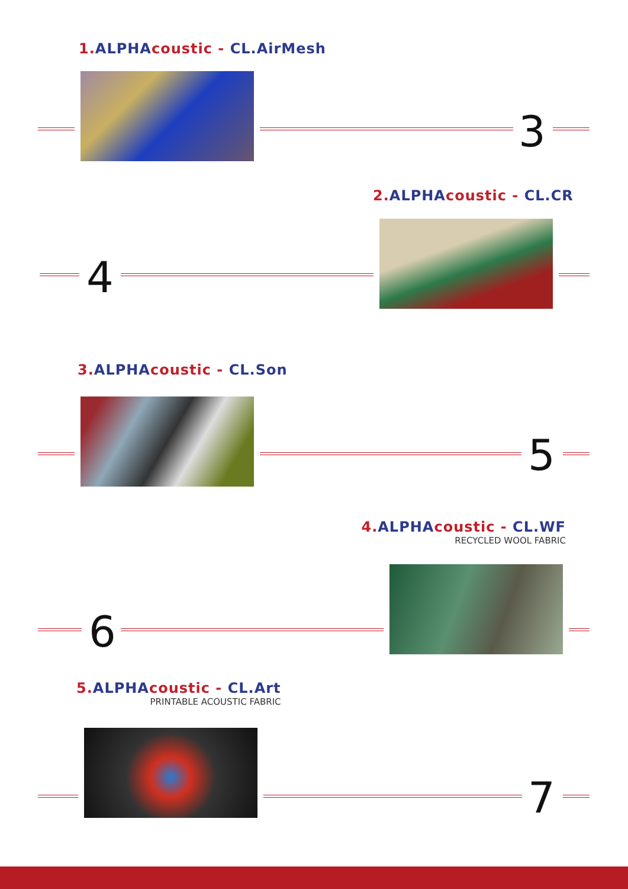1. ALPHAcoustic - CL.AirMesh
3
2. ALPHAcoustic - CL.CR
4
3. ALPHAcoustic - CL.Son
5
4. ALPHAcoustic - CL.WF
RECYCLED WOOL FABRIC
6
5. ALPHAcoustic - CL.Art
PRINTABLE ACOUSTIC FABRIC
7